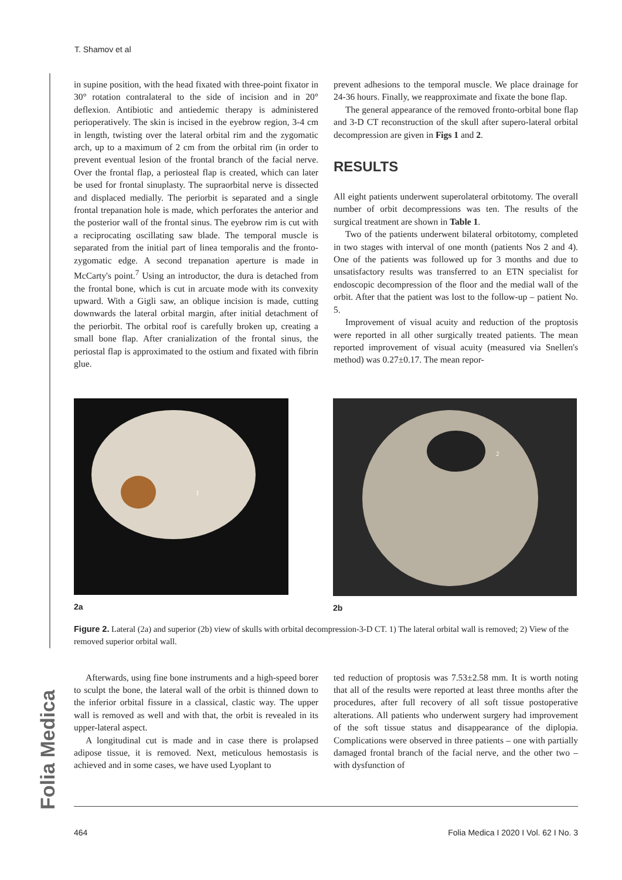T. Shamov et al
Folia Medica
in supine position, with the head fixated with three-point fixator in 30° rotation contralateral to the side of incision and in 20° deflexion. Antibiotic and antiedemic therapy is administered perioperatively. The skin is incised in the eyebrow region, 3-4 cm in length, twisting over the lateral orbital rim and the zygomatic arch, up to a maximum of 2 cm from the orbital rim (in order to prevent eventual lesion of the frontal branch of the facial nerve. Over the frontal flap, a periosteal flap is created, which can later be used for frontal sinuplasty. The supraorbital nerve is dissected and displaced medially. The periorbit is separated and a single frontal trepanation hole is made, which perforates the anterior and the posterior wall of the frontal sinus. The eyebrow rim is cut with a reciprocating oscillating saw blade. The temporal muscle is separated from the initial part of linea temporalis and the fronto-zygomatic edge. A second trepanation aperture is made in McCarty's point.<sup>7</sup> Using an introductor, the dura is detached from the frontal bone, which is cut in arcuate mode with its convexity upward. With a Gigli saw, an oblique incision is made, cutting downwards the lateral orbital margin, after initial detachment of the periorbit. The orbital roof is carefully broken up, creating a small bone flap. After cranialization of the frontal sinus, the periostal flap is approximated to the ostium and fixated with fibrin glue.
prevent adhesions to the temporal muscle. We place drainage for 24-36 hours. Finally, we reapproximate and fixate the bone flap.
The general appearance of the removed fronto-orbital bone flap and 3-D CT reconstruction of the skull after supero-lateral orbital decompression are given in Figs 1 and 2.
RESULTS
All eight patients underwent superolateral orbitotomy. The overall number of orbit decompressions was ten. The results of the surgical treatment are shown in Table 1.
Two of the patients underwent bilateral orbitotomy, completed in two stages with interval of one month (patients Nos 2 and 4). One of the patients was followed up for 3 months and due to unsatisfactory results was transferred to an ETN specialist for endoscopic decompression of the floor and the medial wall of the orbit. After that the patient was lost to the follow-up – patient No. 5.
Improvement of visual acuity and reduction of the proptosis were reported in all other surgically treated patients. The mean reported improvement of visual acuity (measured via Snellen's method) was 0.27±0.17. The mean repor-
1
2a
2
2b
Figure 2. Lateral (2a) and superior (2b) view of skulls with orbital decompression-3-D CT. 1) The lateral orbital wall is removed; 2) View of the removed superior orbital wall.
Afterwards, using fine bone instruments and a high-speed borer to sculpt the bone, the lateral wall of the orbit is thinned down to the inferior orbital fissure in a classical, clastic way. The upper wall is removed as well and with that, the orbit is revealed in its upper-lateral aspect.
A longitudinal cut is made and in case there is prolapsed adipose tissue, it is removed. Next, meticulous hemostasis is achieved and in some cases, we have used Lyoplant to
ted reduction of proptosis was 7.53±2.58 mm. It is worth noting that all of the results were reported at least three months after the procedures, after full recovery of all soft tissue postoperative alterations. All patients who underwent surgery had improvement of the soft tissue status and disappearance of the diplopia. Complications were observed in three patients – one with partially damaged frontal branch of the facial nerve, and the other two – with dysfunction of
464 Folia Medica I 2020 I Vol. 62 I No. 3